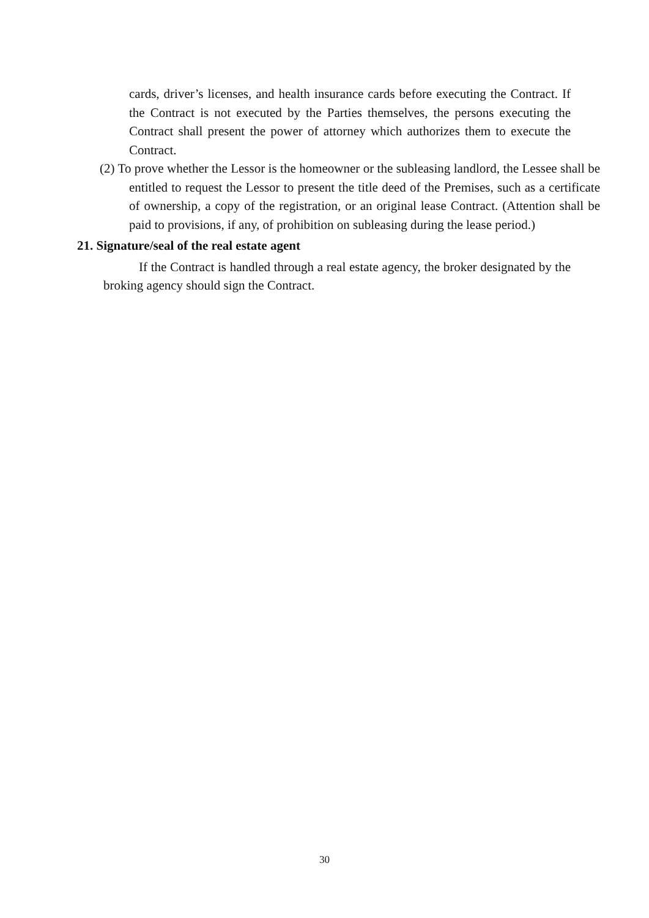cards, driver’s licenses, and health insurance cards before executing the Contract. If the Contract is not executed by the Parties themselves, the persons executing the Contract shall present the power of attorney which authorizes them to execute the Contract.
(2) To prove whether the Lessor is the homeowner or the subleasing landlord, the Lessee shall be entitled to request the Lessor to present the title deed of the Premises, such as a certificate of ownership, a copy of the registration, or an original lease Contract. (Attention shall be paid to provisions, if any, of prohibition on subleasing during the lease period.)
21. Signature/seal of the real estate agent
If the Contract is handled through a real estate agency, the broker designated by the broking agency should sign the Contract.
30